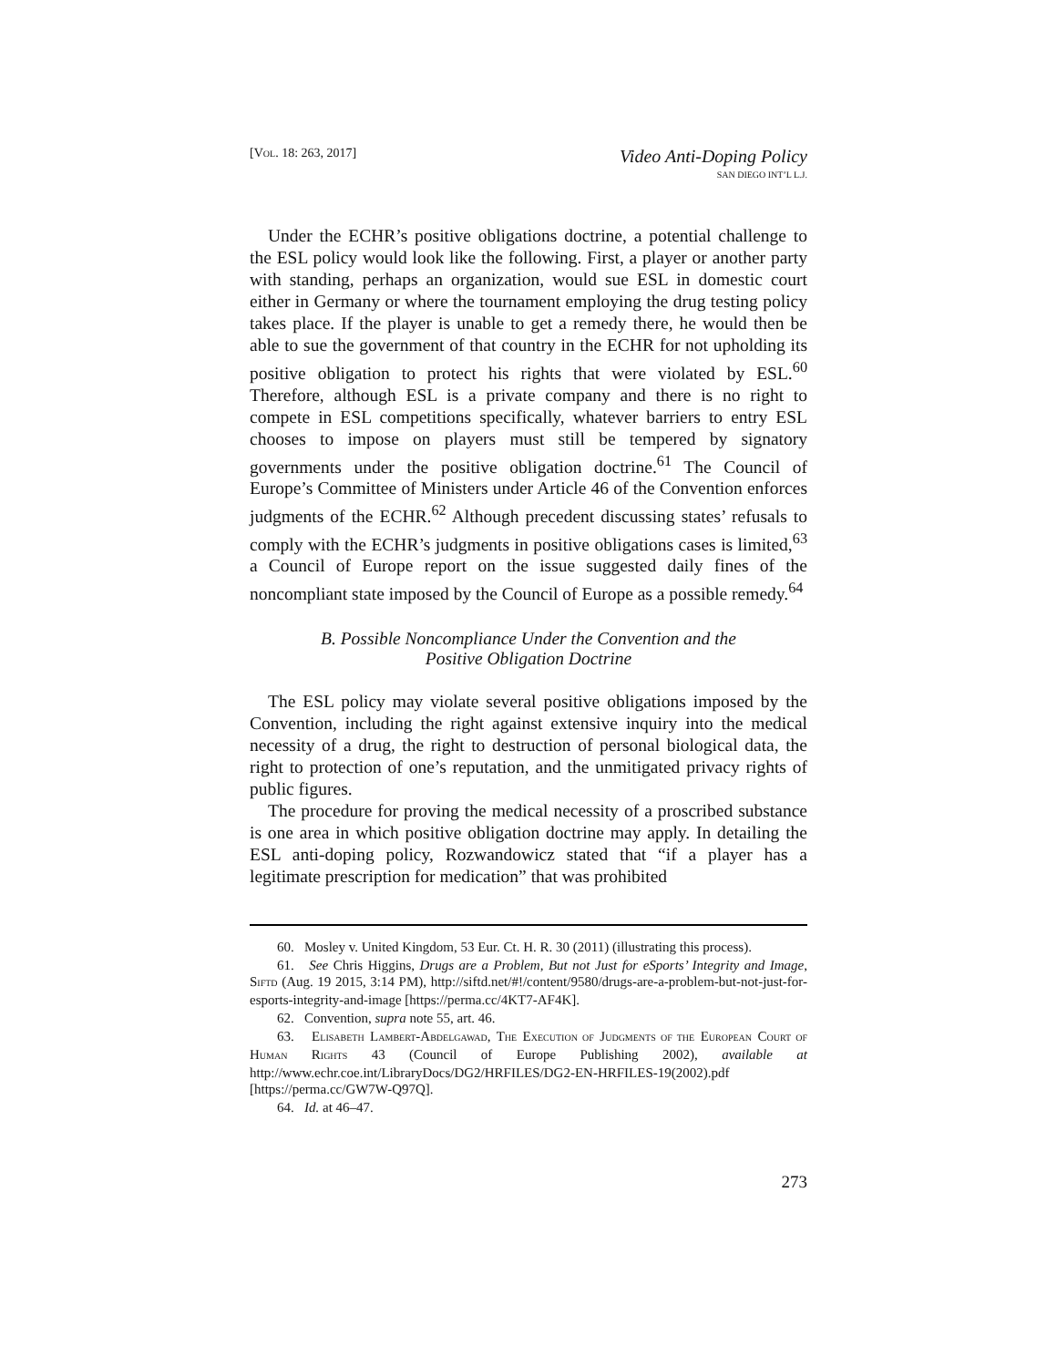[VOL. 18: 263, 2017]
Video Anti-Doping Policy
SAN DIEGO INT’L L.J.
Under the ECHR’s positive obligations doctrine, a potential challenge to the ESL policy would look like the following. First, a player or another party with standing, perhaps an organization, would sue ESL in domestic court either in Germany or where the tournament employing the drug testing policy takes place. If the player is unable to get a remedy there, he would then be able to sue the government of that country in the ECHR for not upholding its positive obligation to protect his rights that were violated by ESL.<sup>60</sup> Therefore, although ESL is a private company and there is no right to compete in ESL competitions specifically, whatever barriers to entry ESL chooses to impose on players must still be tempered by signatory governments under the positive obligation doctrine.<sup>61</sup> The Council of Europe’s Committee of Ministers under Article 46 of the Convention enforces judgments of the ECHR.<sup>62</sup> Although precedent discussing states’ refusals to comply with the ECHR’s judgments in positive obligations cases is limited,<sup>63</sup> a Council of Europe report on the issue suggested daily fines of the noncompliant state imposed by the Council of Europe as a possible remedy.<sup>64</sup>
B. Possible Noncompliance Under the Convention and the
Positive Obligation Doctrine
The ESL policy may violate several positive obligations imposed by the Convention, including the right against extensive inquiry into the medical necessity of a drug, the right to destruction of personal biological data, the right to protection of one’s reputation, and the unmitigated privacy rights of public figures.
The procedure for proving the medical necessity of a proscribed substance is one area in which positive obligation doctrine may apply. In detailing the ESL anti-doping policy, Rozwandowicz stated that “if a player has a legitimate prescription for medication” that was prohibited
60. Mosley v. United Kingdom, 53 Eur. Ct. H. R. 30 (2011) (illustrating this process).
61. See Chris Higgins, Drugs are a Problem, But not Just for eSports’ Integrity and Image, SIFTD (Aug. 19 2015, 3:14 PM), http://siftd.net/#!/content/9580/drugs-are-a-problem-but-not-just-for-esports-integrity-and-image [https://perma.cc/4KT7-AF4K].
62. Convention, supra note 55, art. 46.
63. ELISABETH LAMBERT-ABDELGAWAD, THE EXECUTION OF JUDGMENTS OF THE EUROPEAN COURT OF HUMAN RIGHTS 43 (Council of Europe Publishing 2002), available at http://www.echr.coe.int/LibraryDocs/DG2/HRFILES/DG2-EN-HRFILES-19(2002).pdf [https://perma.cc/GW7W-Q97Q].
64. Id. at 46–47.
273